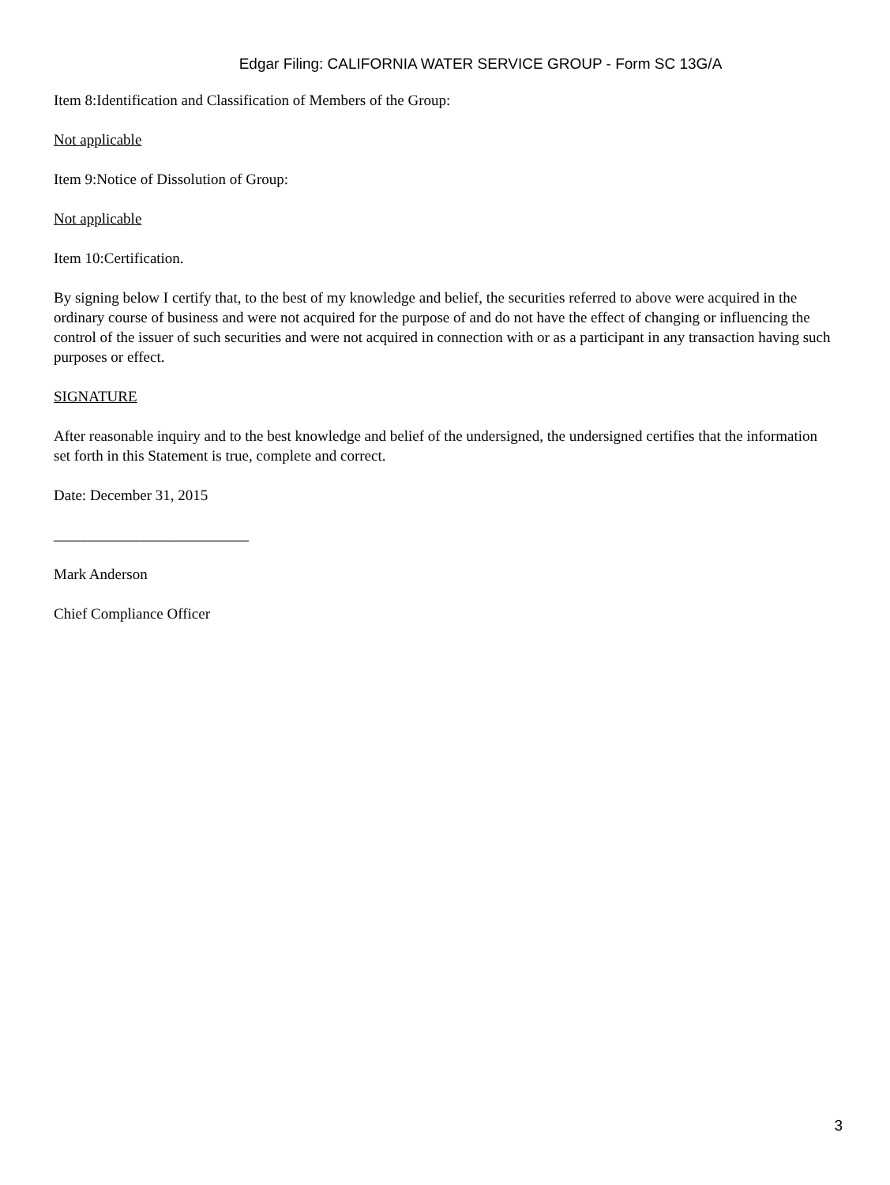Edgar Filing: CALIFORNIA WATER SERVICE GROUP - Form SC 13G/A
Item 8:Identification and Classification of Members of the Group:
Not applicable
Item 9:Notice of Dissolution of Group:
Not applicable
Item 10:Certification.
By signing below I certify that, to the best of my knowledge and belief, the securities referred to above were acquired in the ordinary course of business and were not acquired for the purpose of and do not have the effect of changing or influencing the control of the issuer of such securities and were not acquired in connection with or as a participant in any transaction having such purposes or effect.
SIGNATURE
After reasonable inquiry and to the best knowledge and belief of the undersigned, the undersigned certifies that the information set forth in this Statement is true, complete and correct.
Date: December 31, 2015
__________________________
Mark Anderson
Chief Compliance Officer
3